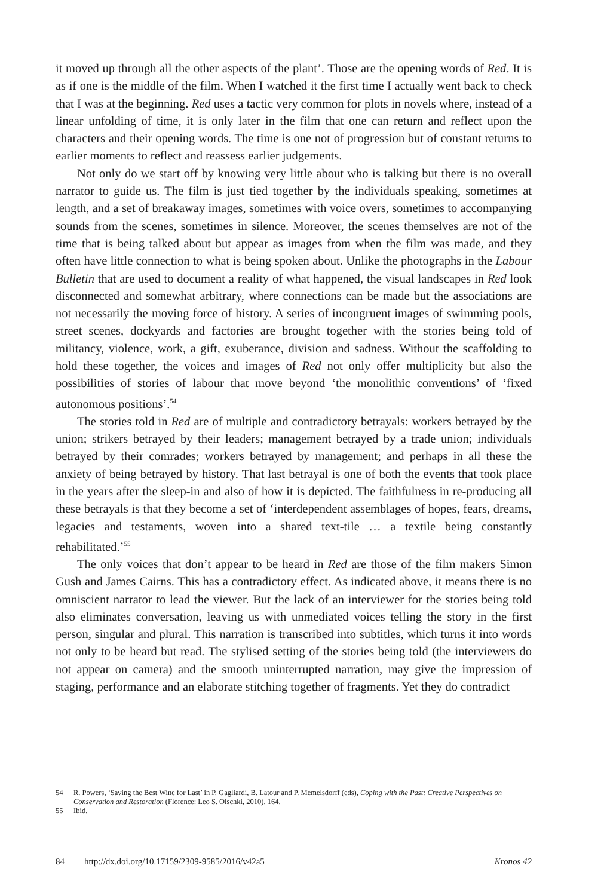it moved up through all the other aspects of the plant’. Those are the opening words of Red. It is as if one is the middle of the film. When I watched it the first time I actually went back to check that I was at the beginning. Red uses a tactic very common for plots in novels where, instead of a linear unfolding of time, it is only later in the film that one can return and reflect upon the characters and their opening words. The time is one not of progression but of constant returns to earlier moments to reflect and reassess earlier judgements.
Not only do we start off by knowing very little about who is talking but there is no overall narrator to guide us. The film is just tied together by the individuals speaking, sometimes at length, and a set of breakaway images, sometimes with voice overs, sometimes to accompanying sounds from the scenes, sometimes in silence. Moreover, the scenes themselves are not of the time that is being talked about but appear as images from when the film was made, and they often have little connection to what is being spoken about. Unlike the photographs in the Labour Bulletin that are used to document a reality of what happened, the visual landscapes in Red look disconnected and somewhat arbitrary, where connections can be made but the associations are not necessarily the moving force of history. A series of incongruent images of swimming pools, street scenes, dockyards and factories are brought together with the stories being told of militancy, violence, work, a gift, exuberance, division and sadness. Without the scaffolding to hold these together, the voices and images of Red not only offer multiplicity but also the possibilities of stories of labour that move beyond ‘the monolithic conventions’ of ‘fixed autonomous positions’.<sup>54</sup>
The stories told in Red are of multiple and contradictory betrayals: workers betrayed by the union; strikers betrayed by their leaders; management betrayed by a trade union; individuals betrayed by their comrades; workers betrayed by management; and perhaps in all these the anxiety of being betrayed by history. That last betrayal is one of both the events that took place in the years after the sleep-in and also of how it is depicted. The faithfulness in re-producing all these betrayals is that they become a set of ‘interdependent assemblages of hopes, fears, dreams, legacies and testaments, woven into a shared text-tile … a textile being constantly rehabilitated.’<sup>55</sup>
The only voices that don’t appear to be heard in Red are those of the film makers Simon Gush and James Cairns. This has a contradictory effect. As indicated above, it means there is no omniscient narrator to lead the viewer. But the lack of an interviewer for the stories being told also eliminates conversation, leaving us with unmediated voices telling the story in the first person, singular and plural. This narration is transcribed into subtitles, which turns it into words not only to be heard but read. The stylised setting of the stories being told (the interviewers do not appear on camera) and the smooth uninterrupted narration, may give the impression of staging, performance and an elaborate stitching together of fragments. Yet they do contradict
54 R. Powers, ‘Saving the Best Wine for Last’ in P. Gagliardi, B. Latour and P. Memelsdorff (eds), Coping with the Past: Creative Perspectives on Conservation and Restoration (Florence: Leo S. Olschki, 2010), 164.
55 Ibid.
84 http://dx.doi.org/10.17159/2309-9585/2016/v42a5 Kronos 42